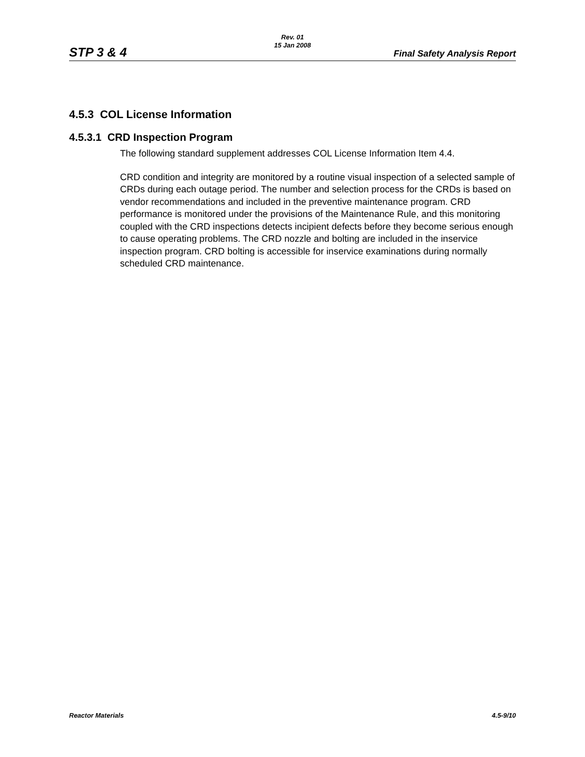STP 3 & 4
Rev. 01
15 Jan 2008
Final Safety Analysis Report
4.5.3 COL License Information
4.5.3.1 CRD Inspection Program
The following standard supplement addresses COL License Information Item 4.4.
CRD condition and integrity are monitored by a routine visual inspection of a selected sample of CRDs during each outage period. The number and selection process for the CRDs is based on vendor recommendations and included in the preventive maintenance program. CRD performance is monitored under the provisions of the Maintenance Rule, and this monitoring coupled with the CRD inspections detects incipient defects before they become serious enough to cause operating problems. The CRD nozzle and bolting are included in the inservice inspection program. CRD bolting is accessible for inservice examinations during normally scheduled CRD maintenance.
Reactor Materials 4.5-9/10